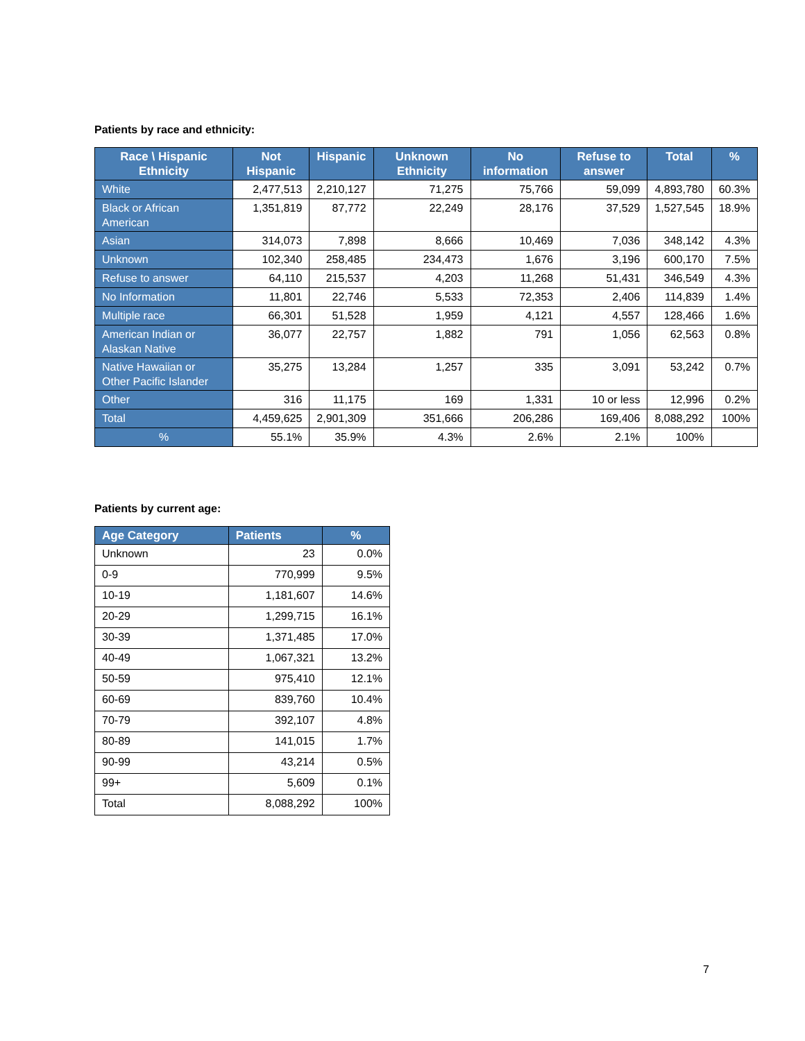Patients by race and ethnicity:
| Race \ Hispanic Ethnicity | Not Hispanic | Hispanic | Unknown Ethnicity | No information | Refuse to answer | Total | % |
| --- | --- | --- | --- | --- | --- | --- | --- |
| White | 2,477,513 | 2,210,127 | 71,275 | 75,766 | 59,099 | 4,893,780 | 60.3% |
| Black or African American | 1,351,819 | 87,772 | 22,249 | 28,176 | 37,529 | 1,527,545 | 18.9% |
| Asian | 314,073 | 7,898 | 8,666 | 10,469 | 7,036 | 348,142 | 4.3% |
| Unknown | 102,340 | 258,485 | 234,473 | 1,676 | 3,196 | 600,170 | 7.5% |
| Refuse to answer | 64,110 | 215,537 | 4,203 | 11,268 | 51,431 | 346,549 | 4.3% |
| No Information | 11,801 | 22,746 | 5,533 | 72,353 | 2,406 | 114,839 | 1.4% |
| Multiple race | 66,301 | 51,528 | 1,959 | 4,121 | 4,557 | 128,466 | 1.6% |
| American Indian or Alaskan Native | 36,077 | 22,757 | 1,882 | 791 | 1,056 | 62,563 | 0.8% |
| Native Hawaiian or Other Pacific Islander | 35,275 | 13,284 | 1,257 | 335 | 3,091 | 53,242 | 0.7% |
| Other | 316 | 11,175 | 169 | 1,331 | 10 or less | 12,996 | 0.2% |
| Total | 4,459,625 | 2,901,309 | 351,666 | 206,286 | 169,406 | 8,088,292 | 100% |
| % | 55.1% | 35.9% | 4.3% | 2.6% | 2.1% | 100% | |
Patients by current age:
| Age Category | Patients | % |
| --- | --- | --- |
| Unknown | 23 | 0.0% |
| 0-9 | 770,999 | 9.5% |
| 10-19 | 1,181,607 | 14.6% |
| 20-29 | 1,299,715 | 16.1% |
| 30-39 | 1,371,485 | 17.0% |
| 40-49 | 1,067,321 | 13.2% |
| 50-59 | 975,410 | 12.1% |
| 60-69 | 839,760 | 10.4% |
| 70-79 | 392,107 | 4.8% |
| 80-89 | 141,015 | 1.7% |
| 90-99 | 43,214 | 0.5% |
| 99+ | 5,609 | 0.1% |
| Total | 8,088,292 | 100% |
7